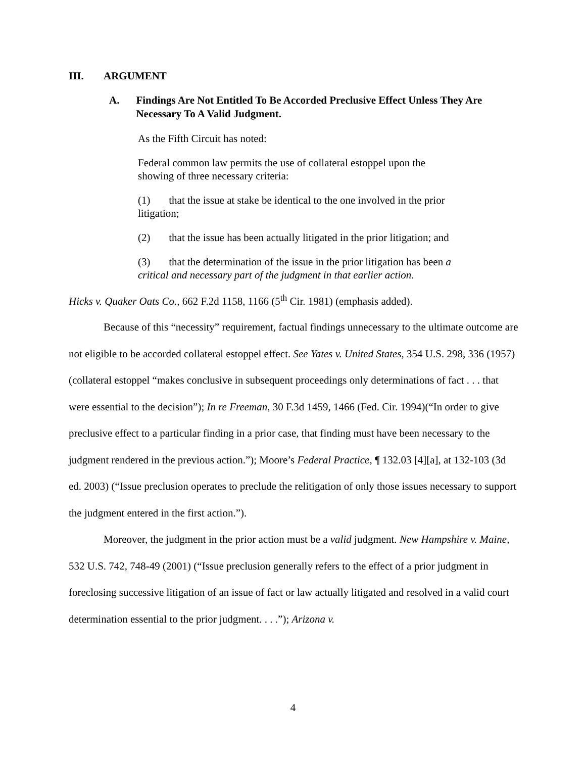III. ARGUMENT
A. Findings Are Not Entitled To Be Accorded Preclusive Effect Unless They Are Necessary To A Valid Judgment.
As the Fifth Circuit has noted:
Federal common law permits the use of collateral estoppel upon the showing of three necessary criteria:
(1) that the issue at stake be identical to the one involved in the prior litigation;
(2) that the issue has been actually litigated in the prior litigation; and
(3) that the determination of the issue in the prior litigation has been a critical and necessary part of the judgment in that earlier action.
Hicks v. Quaker Oats Co., 662 F.2d 1158, 1166 (5<sup>th</sup> Cir. 1981) (emphasis added).
Because of this “necessity” requirement, factual findings unnecessary to the ultimate outcome are not eligible to be accorded collateral estoppel effect. See Yates v. United States, 354 U.S. 298, 336 (1957) (collateral estoppel “makes conclusive in subsequent proceedings only determinations of fact . . . that were essential to the decision”); In re Freeman, 30 F.3d 1459, 1466 (Fed. Cir. 1994)(“In order to give preclusive effect to a particular finding in a prior case, that finding must have been necessary to the judgment rendered in the previous action.”); Moore’s Federal Practice, ¶ 132.03 [4][a], at 132-103 (3d ed. 2003) (“Issue preclusion operates to preclude the relitigation of only those issues necessary to support the judgment entered in the first action.”).
Moreover, the judgment in the prior action must be a valid judgment. New Hampshire v. Maine, 532 U.S. 742, 748-49 (2001) (“Issue preclusion generally refers to the effect of a prior judgment in foreclosing successive litigation of an issue of fact or law actually litigated and resolved in a valid court determination essential to the prior judgment. . . .”); Arizona v.
4